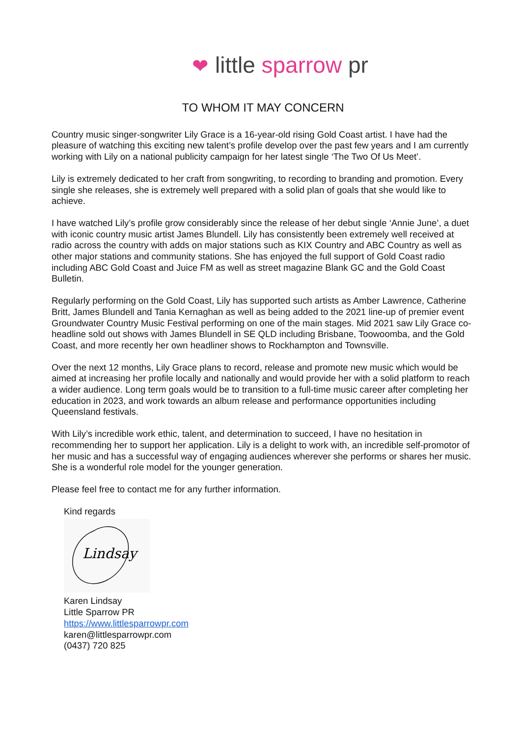❤ little sparrow pr
TO WHOM IT MAY CONCERN
Country music singer-songwriter Lily Grace is a 16-year-old rising Gold Coast artist. I have had the pleasure of watching this exciting new talent’s profile develop over the past few years and I am currently working with Lily on a national publicity campaign for her latest single ‘The Two Of Us Meet’.
Lily is extremely dedicated to her craft from songwriting, to recording to branding and promotion. Every single she releases, she is extremely well prepared with a solid plan of goals that she would like to achieve.
I have watched Lily’s profile grow considerably since the release of her debut single ‘Annie June’, a duet with iconic country music artist James Blundell. Lily has consistently been extremely well received at radio across the country with adds on major stations such as KIX Country and ABC Country as well as other major stations and community stations. She has enjoyed the full support of Gold Coast radio including ABC Gold Coast and Juice FM as well as street magazine Blank GC and the Gold Coast Bulletin.
Regularly performing on the Gold Coast, Lily has supported such artists as Amber Lawrence, Catherine Britt, James Blundell and Tania Kernaghan as well as being added to the 2021 line-up of premier event Groundwater Country Music Festival performing on one of the main stages. Mid 2021 saw Lily Grace co-headline sold out shows with James Blundell in SE QLD including Brisbane, Toowoomba, and the Gold Coast, and more recently her own headliner shows to Rockhampton and Townsville.
Over the next 12 months, Lily Grace plans to record, release and promote new music which would be aimed at increasing her profile locally and nationally and would provide her with a solid platform to reach a wider audience. Long term goals would be to transition to a full-time music career after completing her education in 2023, and work towards an album release and performance opportunities including Queensland festivals.
With Lily’s incredible work ethic, talent, and determination to succeed, I have no hesitation in recommending her to support her application. Lily is a delight to work with, an incredible self-promotor of her music and has a successful way of engaging audiences wherever she performs or shares her music. She is a wonderful role model for the younger generation.
Please feel free to contact me for any further information.
Kind regards
Lindsay
Karen Lindsay
Little Sparrow PR
https://www.littlesparrowpr.com
karen@littlesparrowpr.com
(0437) 720 825